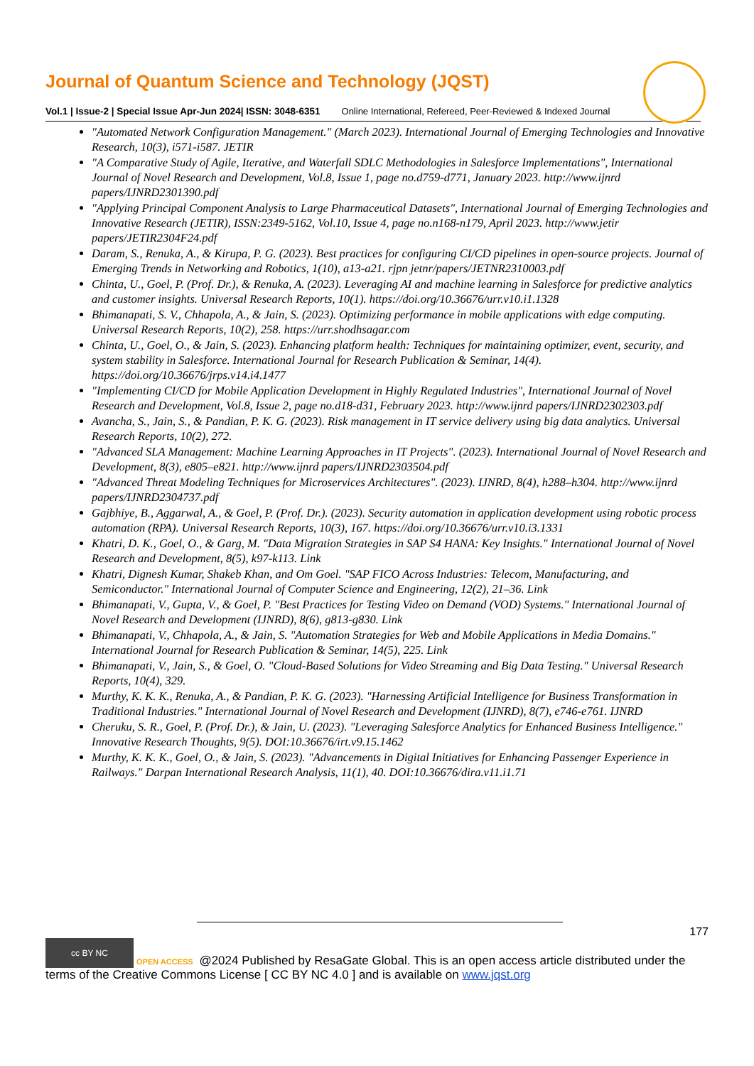Journal of Quantum Science and Technology (JQST)
Vol.1 | Issue-2 | Special Issue Apr-Jun 2024| ISSN: 3048-6351 Online International, Refereed, Peer-Reviewed & Indexed Journal
"Automated Network Configuration Management." (March 2023). International Journal of Emerging Technologies and Innovative Research, 10(3), i571-i587. JETIR
"A Comparative Study of Agile, Iterative, and Waterfall SDLC Methodologies in Salesforce Implementations", International Journal of Novel Research and Development, Vol.8, Issue 1, page no.d759-d771, January 2023. http://www.ijnrd papers/IJNRD2301390.pdf
"Applying Principal Component Analysis to Large Pharmaceutical Datasets", International Journal of Emerging Technologies and Innovative Research (JETIR), ISSN:2349-5162, Vol.10, Issue 4, page no.n168-n179, April 2023. http://www.jetir papers/JETIR2304F24.pdf
Daram, S., Renuka, A., & Kirupa, P. G. (2023). Best practices for configuring CI/CD pipelines in open-source projects. Journal of Emerging Trends in Networking and Robotics, 1(10), a13-a21. rjpn jetnr/papers/JETNR2310003.pdf
Chinta, U., Goel, P. (Prof. Dr.), & Renuka, A. (2023). Leveraging AI and machine learning in Salesforce for predictive analytics and customer insights. Universal Research Reports, 10(1). https://doi.org/10.36676/urr.v10.i1.1328
Bhimanapati, S. V., Chhapola, A., & Jain, S. (2023). Optimizing performance in mobile applications with edge computing. Universal Research Reports, 10(2), 258. https://urr.shodhsagar.com
Chinta, U., Goel, O., & Jain, S. (2023). Enhancing platform health: Techniques for maintaining optimizer, event, security, and system stability in Salesforce. International Journal for Research Publication & Seminar, 14(4). https://doi.org/10.36676/jrps.v14.i4.1477
"Implementing CI/CD for Mobile Application Development in Highly Regulated Industries", International Journal of Novel Research and Development, Vol.8, Issue 2, page no.d18-d31, February 2023. http://www.ijnrd papers/IJNRD2302303.pdf
Avancha, S., Jain, S., & Pandian, P. K. G. (2023). Risk management in IT service delivery using big data analytics. Universal Research Reports, 10(2), 272.
"Advanced SLA Management: Machine Learning Approaches in IT Projects". (2023). International Journal of Novel Research and Development, 8(3), e805–e821. http://www.ijnrd papers/IJNRD2303504.pdf
"Advanced Threat Modeling Techniques for Microservices Architectures". (2023). IJNRD, 8(4), h288–h304. http://www.ijnrd papers/IJNRD2304737.pdf
Gajbhiye, B., Aggarwal, A., & Goel, P. (Prof. Dr.). (2023). Security automation in application development using robotic process automation (RPA). Universal Research Reports, 10(3), 167. https://doi.org/10.36676/urr.v10.i3.1331
Khatri, D. K., Goel, O., & Garg, M. "Data Migration Strategies in SAP S4 HANA: Key Insights." International Journal of Novel Research and Development, 8(5), k97-k113. Link
Khatri, Dignesh Kumar, Shakeb Khan, and Om Goel. "SAP FICO Across Industries: Telecom, Manufacturing, and Semiconductor." International Journal of Computer Science and Engineering, 12(2), 21–36. Link
Bhimanapati, V., Gupta, V., & Goel, P. "Best Practices for Testing Video on Demand (VOD) Systems." International Journal of Novel Research and Development (IJNRD), 8(6), g813-g830. Link
Bhimanapati, V., Chhapola, A., & Jain, S. "Automation Strategies for Web and Mobile Applications in Media Domains." International Journal for Research Publication & Seminar, 14(5), 225. Link
Bhimanapati, V., Jain, S., & Goel, O. "Cloud-Based Solutions for Video Streaming and Big Data Testing." Universal Research Reports, 10(4), 329.
Murthy, K. K. K., Renuka, A., & Pandian, P. K. G. (2023). "Harnessing Artificial Intelligence for Business Transformation in Traditional Industries." International Journal of Novel Research and Development (IJNRD), 8(7), e746-e761. IJNRD
Cheruku, S. R., Goel, P. (Prof. Dr.), & Jain, U. (2023). "Leveraging Salesforce Analytics for Enhanced Business Intelligence." Innovative Research Thoughts, 9(5). DOI:10.36676/irt.v9.15.1462
Murthy, K. K. K., Goel, O., & Jain, S. (2023). "Advancements in Digital Initiatives for Enhancing Passenger Experience in Railways." Darpan International Research Analysis, 11(1), 40. DOI:10.36676/dira.v11.i1.71
177
cc BY NC OPEN ACCESS @2024 Published by ResaGate Global. This is an open access article distributed under the terms of the Creative Commons License [ CC BY NC 4.0 ] and is available on www.jqst.org